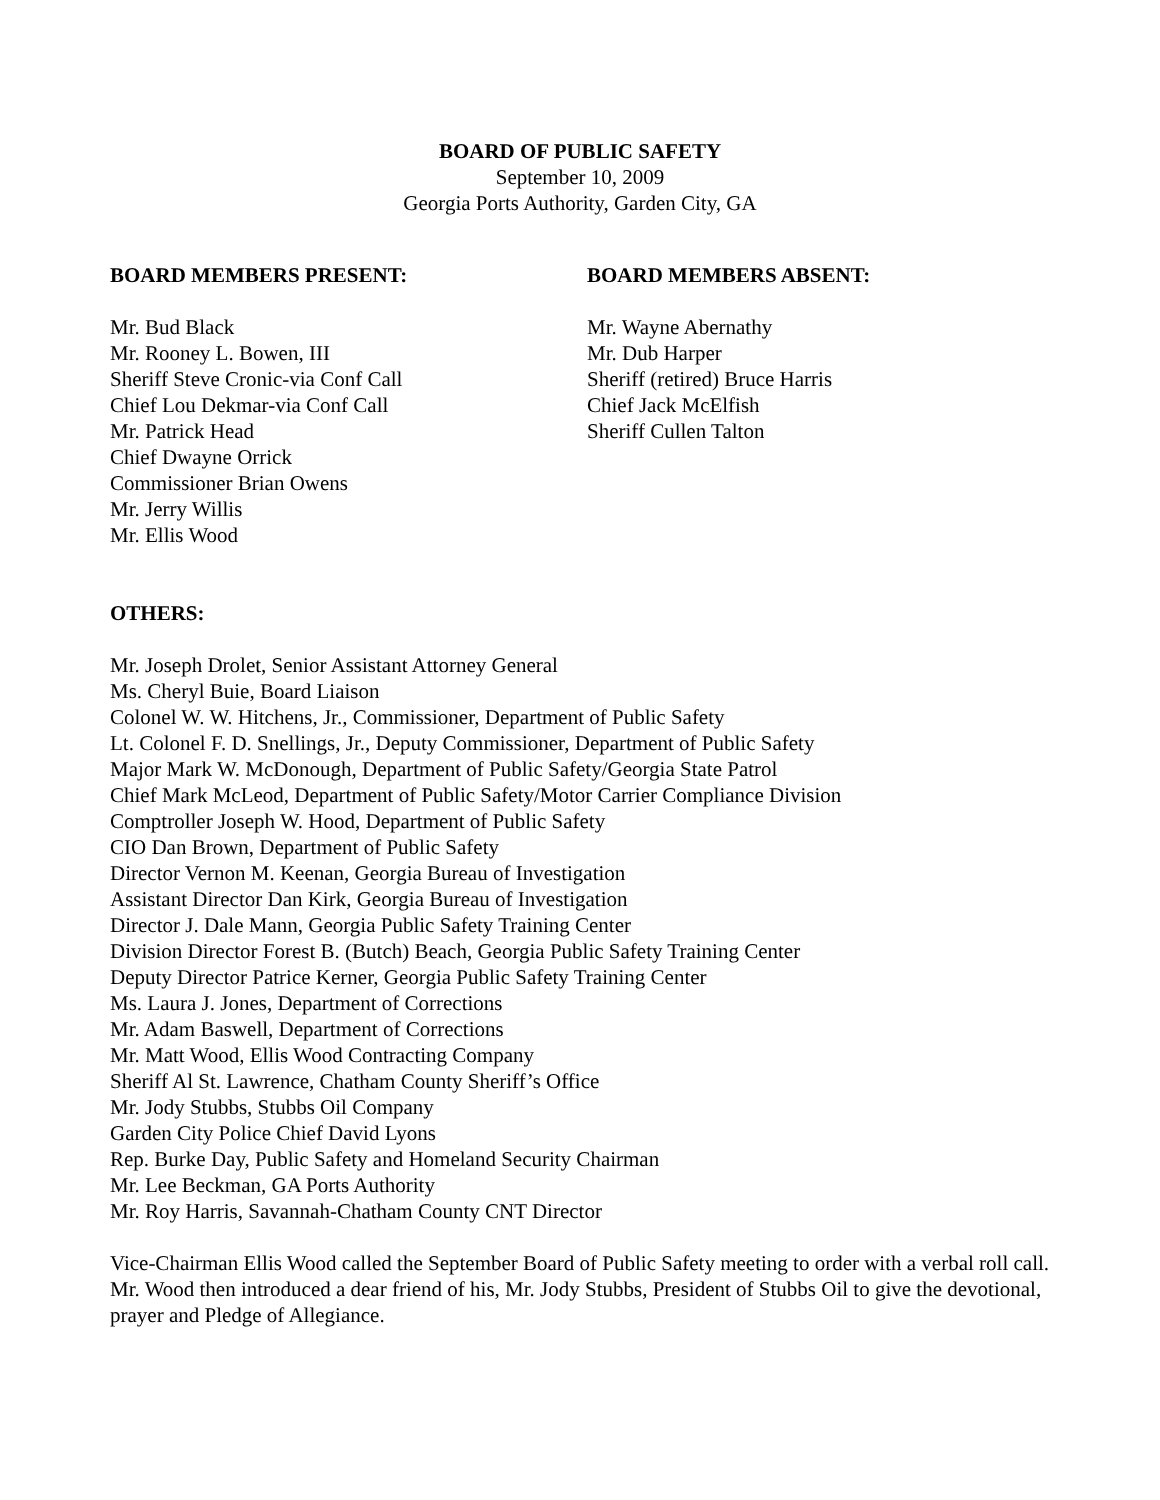BOARD OF PUBLIC SAFETY
September 10, 2009
Georgia Ports Authority, Garden City, GA
BOARD MEMBERS PRESENT:
Mr. Bud Black
Mr. Rooney L. Bowen, III
Sheriff Steve Cronic-via Conf Call
Chief Lou Dekmar-via Conf Call
Mr. Patrick Head
Chief Dwayne Orrick
Commissioner Brian Owens
Mr. Jerry Willis
Mr. Ellis Wood
BOARD MEMBERS ABSENT:
Mr. Wayne Abernathy
Mr. Dub Harper
Sheriff (retired) Bruce Harris
Chief Jack McElfish
Sheriff Cullen Talton
OTHERS:
Mr. Joseph Drolet, Senior Assistant Attorney General
Ms. Cheryl Buie, Board Liaison
Colonel W. W. Hitchens, Jr., Commissioner, Department of Public Safety
Lt. Colonel F. D. Snellings, Jr., Deputy Commissioner, Department of Public Safety
Major Mark W. McDonough, Department of Public Safety/Georgia State Patrol
Chief Mark McLeod, Department of Public Safety/Motor Carrier Compliance Division
Comptroller Joseph W. Hood, Department of Public Safety
CIO Dan Brown, Department of Public Safety
Director Vernon M. Keenan, Georgia Bureau of Investigation
Assistant Director Dan Kirk, Georgia Bureau of Investigation
Director J. Dale Mann, Georgia Public Safety Training Center
Division Director Forest B. (Butch) Beach, Georgia Public Safety Training Center
Deputy Director Patrice Kerner, Georgia Public Safety Training Center
Ms. Laura J. Jones, Department of Corrections
Mr. Adam Baswell, Department of Corrections
Mr. Matt Wood, Ellis Wood Contracting Company
Sheriff Al St. Lawrence, Chatham County Sheriff’s Office
Mr. Jody Stubbs, Stubbs Oil Company
Garden City Police Chief David Lyons
Rep. Burke Day, Public Safety and Homeland Security Chairman
Mr. Lee Beckman, GA Ports Authority
Mr. Roy Harris, Savannah-Chatham County CNT Director
Vice-Chairman Ellis Wood called the September Board of Public Safety meeting to order with a verbal roll call. Mr. Wood then introduced a dear friend of his, Mr. Jody Stubbs, President of Stubbs Oil to give the devotional, prayer and Pledge of Allegiance.